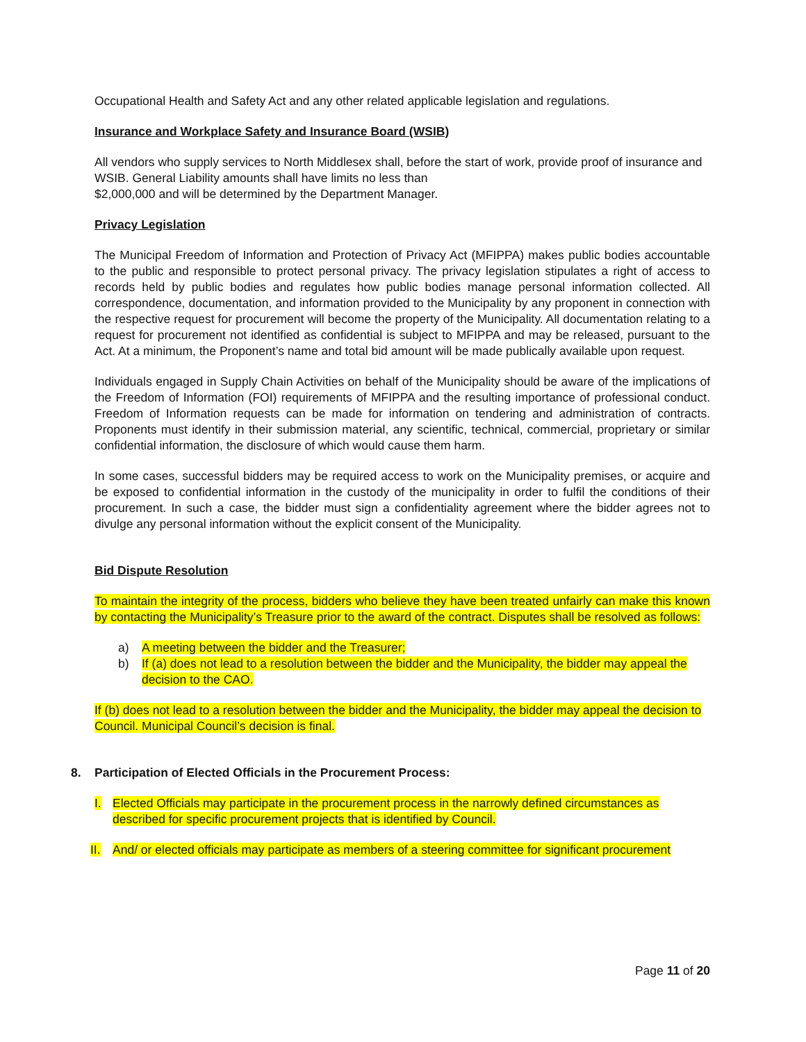Occupational Health and Safety Act and any other related applicable legislation and regulations.
Insurance and Workplace Safety and Insurance Board (WSIB)
All vendors who supply services to North Middlesex shall, before the start of work, provide proof of insurance and WSIB. General Liability amounts shall have limits no less than
$2,000,000 and will be determined by the Department Manager.
Privacy Legislation
The Municipal Freedom of Information and Protection of Privacy Act (MFIPPA) makes public bodies accountable to the public and responsible to protect personal privacy. The privacy legislation stipulates a right of access to records held by public bodies and regulates how public bodies manage personal information collected. All correspondence, documentation, and information provided to the Municipality by any proponent in connection with the respective request for procurement will become the property of the Municipality. All documentation relating to a request for procurement not identified as confidential is subject to MFIPPA and may be released, pursuant to the Act. At a minimum, the Proponent’s name and total bid amount will be made publically available upon request.
Individuals engaged in Supply Chain Activities on behalf of the Municipality should be aware of the implications of the Freedom of Information (FOI) requirements of MFIPPA and the resulting importance of professional conduct. Freedom of Information requests can be made for information on tendering and administration of contracts. Proponents must identify in their submission material, any scientific, technical, commercial, proprietary or similar confidential information, the disclosure of which would cause them harm.
In some cases, successful bidders may be required access to work on the Municipality premises, or acquire and be exposed to confidential information in the custody of the municipality in order to fulfil the conditions of their procurement. In such a case, the bidder must sign a confidentiality agreement where the bidder agrees not to divulge any personal information without the explicit consent of the Municipality.
Bid Dispute Resolution
To maintain the integrity of the process, bidders who believe they have been treated unfairly can make this known by contacting the Municipality’s Treasure prior to the award of the contract. Disputes shall be resolved as follows:
a) A meeting between the bidder and the Treasurer;
b) If (a) does not lead to a resolution between the bidder and the Municipality, the bidder may appeal the decision to the CAO.
If (b) does not lead to a resolution between the bidder and the Municipality, the bidder may appeal the decision to Council. Municipal Council’s decision is final.
8. Participation of Elected Officials in the Procurement Process:
I. Elected Officials may participate in the procurement process in the narrowly defined circumstances as described for specific procurement projects that is identified by Council.
II. And/ or elected officials may participate as members of a steering committee for significant procurement
Page 11 of 20